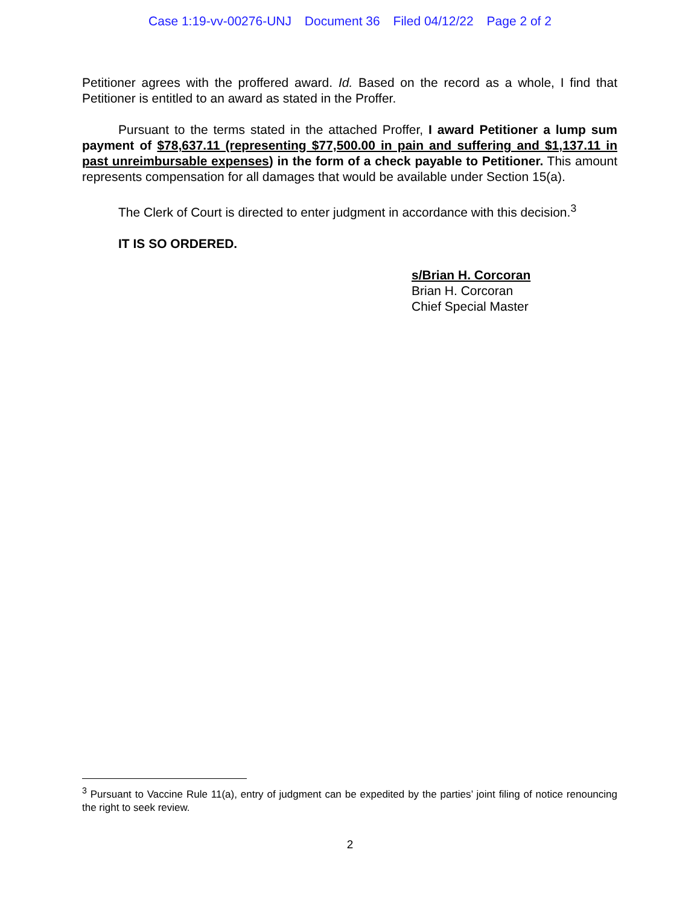Case 1:19-vv-00276-UNJ Document 36 Filed 04/12/22 Page 2 of 2
Petitioner agrees with the proffered award. Id. Based on the record as a whole, I find that Petitioner is entitled to an award as stated in the Proffer.
Pursuant to the terms stated in the attached Proffer, I award Petitioner a lump sum payment of $78,637.11 (representing $77,500.00 in pain and suffering and $1,137.11 in past unreimbursable expenses) in the form of a check payable to Petitioner. This amount represents compensation for all damages that would be available under Section 15(a).
The Clerk of Court is directed to enter judgment in accordance with this decision.<sup>3</sup>
IT IS SO ORDERED.
s/Brian H. Corcoran
Brian H. Corcoran
Chief Special Master
<sup>3</sup> Pursuant to Vaccine Rule 11(a), entry of judgment can be expedited by the parties’ joint filing of notice renouncing the right to seek review.
2